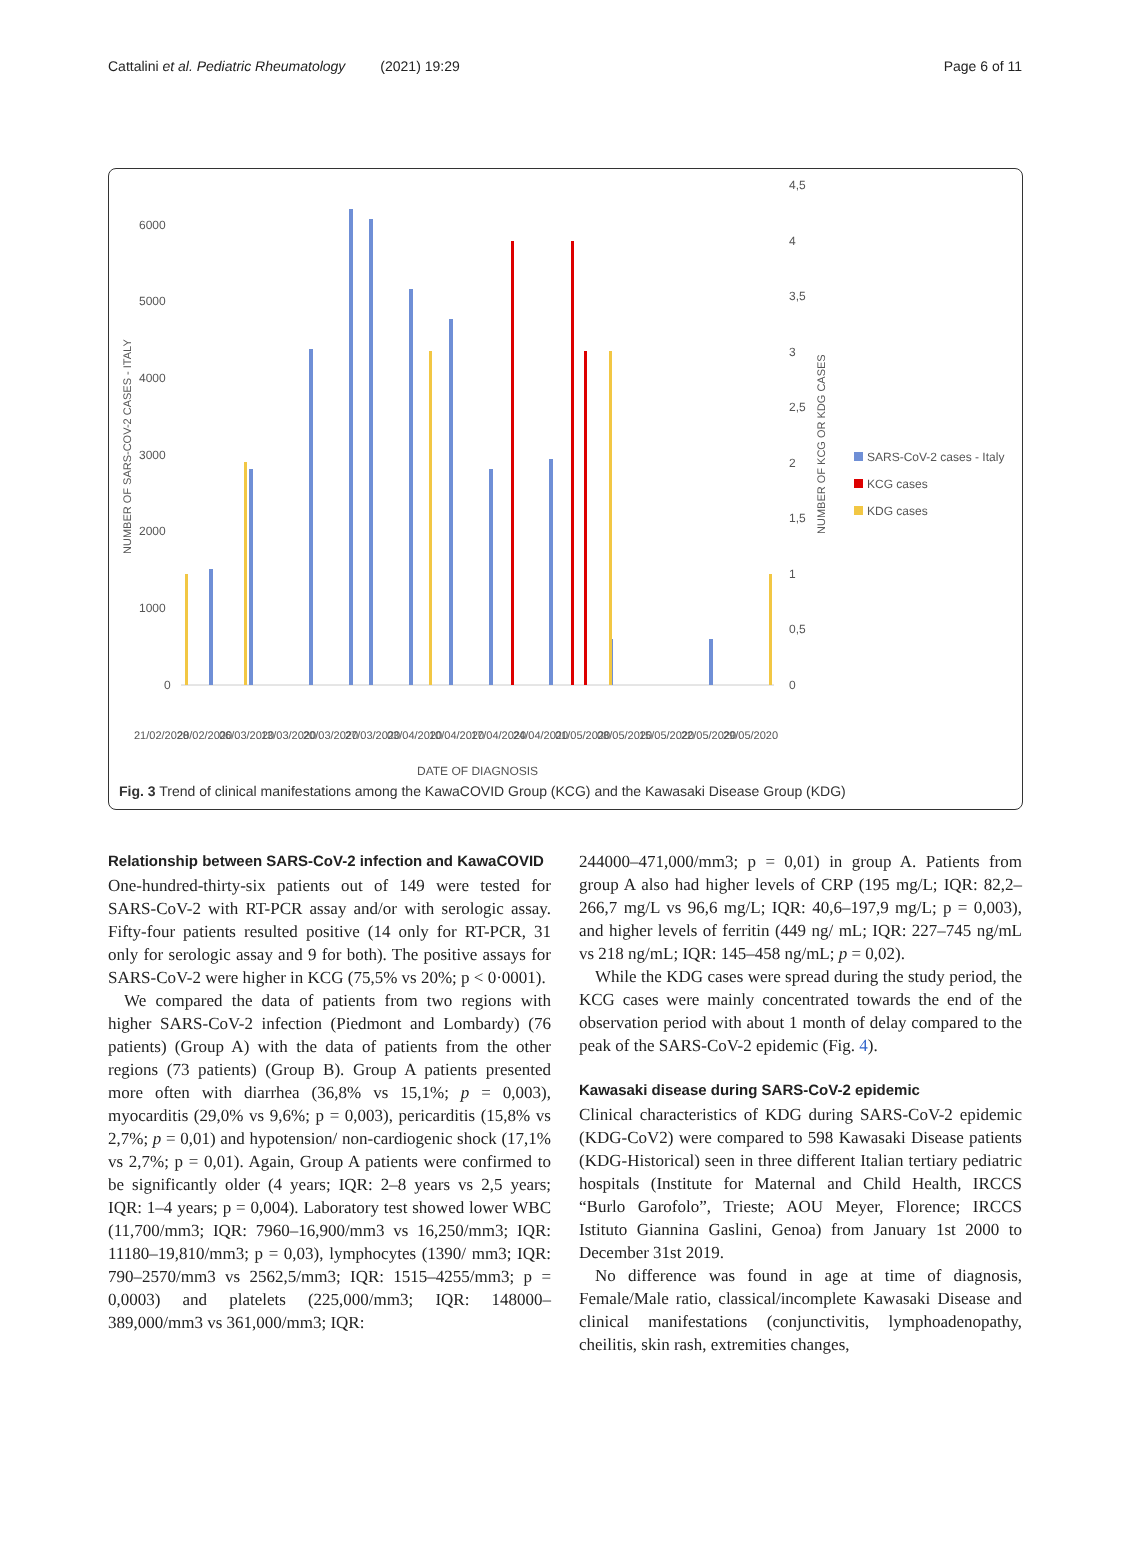Cattalini et al. Pediatric Rheumatology (2021) 19:29 Page 6 of 11
6000
5000
4000
3000
2000
1000
0
4,5
4
3,5
3
2,5
2
1,5
1
0,5
0
NUMBER OF SARS-COV-2 CASES - ITALY
NUMBER OF KCG OR KDG CASES
SARS-CoV-2 cases - Italy
KCG cases
KDG cases
21/02/2020
28/02/2020
06/03/2020
13/03/2020
20/03/2020
27/03/2020
03/04/2020
10/04/2020
17/04/2020
24/04/2020
01/05/2020
08/05/2020
15/05/2020
22/05/2020
29/05/2020
DATE OF DIAGNOSIS
Fig. 3 Trend of clinical manifestations among the KawaCOVID Group (KCG) and the Kawasaki Disease Group (KDG)
Relationship between SARS-CoV-2 infection and KawaCOVID
One-hundred-thirty-six patients out of 149 were tested for SARS-CoV-2 with RT-PCR assay and/or with serologic assay. Fifty-four patients resulted positive (14 only for RT-PCR, 31 only for serologic assay and 9 for both). The positive assays for SARS-CoV-2 were higher in KCG (75,5% vs 20%; p < 0·0001).
We compared the data of patients from two regions with higher SARS-CoV-2 infection (Piedmont and Lombardy) (76 patients) (Group A) with the data of patients from the other regions (73 patients) (Group B). Group A patients presented more often with diarrhea (36,8% vs 15,1%; p = 0,003), myocarditis (29,0% vs 9,6%; p = 0,003), pericarditis (15,8% vs 2,7%; p = 0,01) and hypotension/ non-cardiogenic shock (17,1% vs 2,7%; p = 0,01). Again, Group A patients were confirmed to be significantly older (4 years; IQR: 2–8 years vs 2,5 years; IQR: 1–4 years; p = 0,004). Laboratory test showed lower WBC (11,700/mm3; IQR: 7960–16,900/mm3 vs 16,250/mm3; IQR: 11180–19,810/mm3; p = 0,03), lymphocytes (1390/ mm3; IQR: 790–2570/mm3 vs 2562,5/mm3; IQR: 1515–4255/mm3; p = 0,0003) and platelets (225,000/mm3; IQR: 148000–389,000/mm3 vs 361,000/mm3; IQR:
244000–471,000/mm3; p = 0,01) in group A. Patients from group A also had higher levels of CRP (195 mg/L; IQR: 82,2–266,7 mg/L vs 96,6 mg/L; IQR: 40,6–197,9 mg/L; p = 0,003), and higher levels of ferritin (449 ng/ mL; IQR: 227–745 ng/mL vs 218 ng/mL; IQR: 145–458 ng/mL; p = 0,02).
While the KDG cases were spread during the study period, the KCG cases were mainly concentrated towards the end of the observation period with about 1 month of delay compared to the peak of the SARS-CoV-2 epidemic (Fig. 4).
Kawasaki disease during SARS-CoV-2 epidemic
Clinical characteristics of KDG during SARS-CoV-2 epidemic (KDG-CoV2) were compared to 598 Kawasaki Disease patients (KDG-Historical) seen in three different Italian tertiary pediatric hospitals (Institute for Maternal and Child Health, IRCCS “Burlo Garofolo”, Trieste; AOU Meyer, Florence; IRCCS Istituto Giannina Gaslini, Genoa) from January 1st 2000 to December 31st 2019.
No difference was found in age at time of diagnosis, Female/Male ratio, classical/incomplete Kawasaki Disease and clinical manifestations (conjunctivitis, lymphoadenopathy, cheilitis, skin rash, extremities changes,